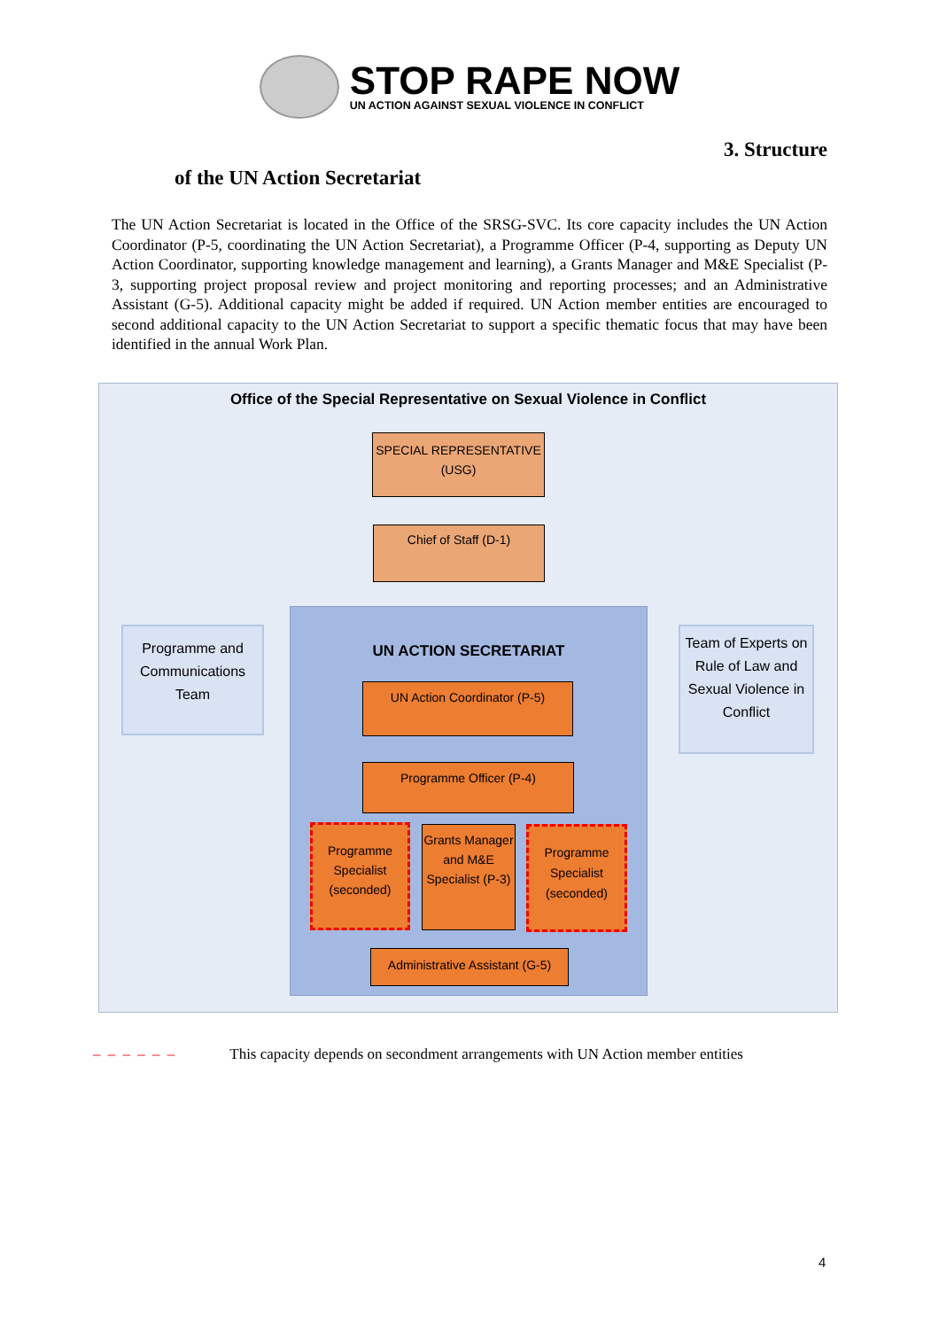STOP RAPE NOW
UN ACTION AGAINST SEXUAL VIOLENCE IN CONFLICT
3. Structure
of the UN Action Secretariat
The UN Action Secretariat is located in the Office of the SRSG-SVC. Its core capacity includes the UN Action Coordinator (P-5, coordinating the UN Action Secretariat), a Programme Officer (P-4, supporting as Deputy UN Action Coordinator, supporting knowledge management and learning), a Grants Manager and M&E Specialist (P-3, supporting project proposal review and project monitoring and reporting processes; and an Administrative Assistant (G-5). Additional capacity might be added if required. UN Action member entities are encouraged to second additional capacity to the UN Action Secretariat to support a specific thematic focus that may have been identified in the annual Work Plan.
Office of the Special Representative on Sexual Violence in Conflict
SPECIAL REPRESENTATIVE (USG)
Chief of Staff (D-1)
Programme and Communications Team
Team of Experts on Rule of Law and Sexual Violence in Conflict
UN ACTION SECRETARIAT
UN Action Coordinator (P-5)
Programme Officer (P-4)
Programme Specialist (seconded)
Grants Manager and M&E Specialist (P-3)
Programme Specialist (seconded)
Administrative Assistant (G-5)
– – – – – – This capacity depends on secondment arrangements with UN Action member entities
4